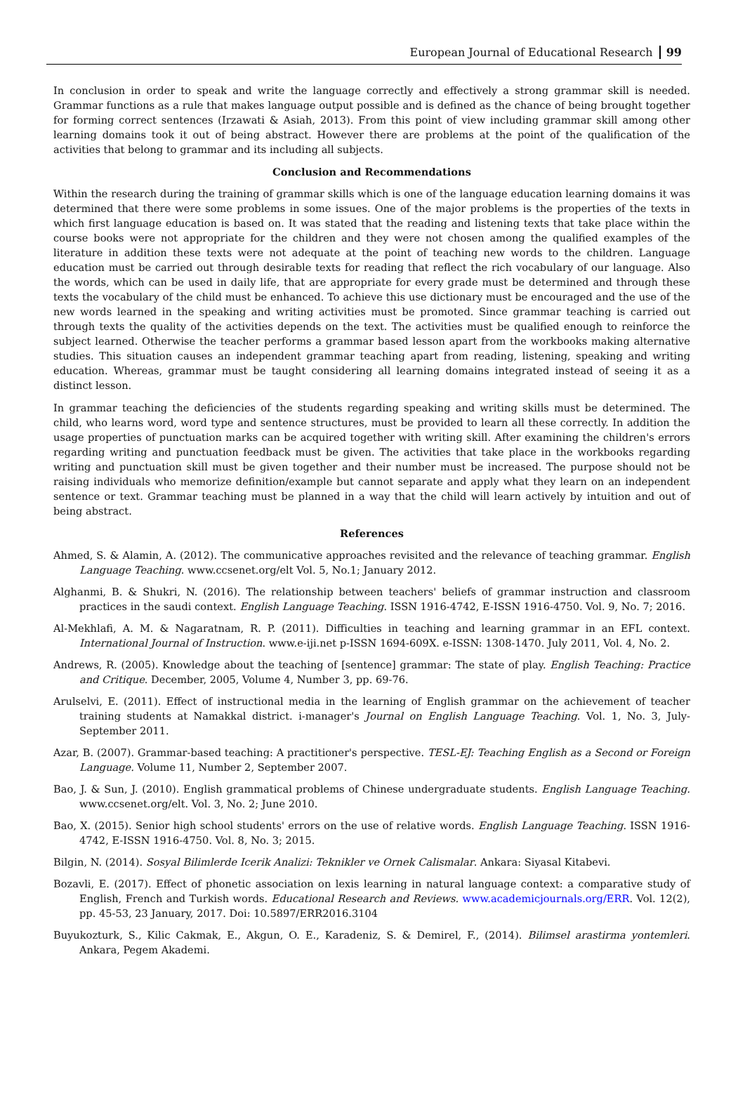European Journal of Educational Research 99
In conclusion in order to speak and write the language correctly and effectively a strong grammar skill is needed. Grammar functions as a rule that makes language output possible and is defined as the chance of being brought together for forming correct sentences (Irzawati & Asiah, 2013). From this point of view including grammar skill among other learning domains took it out of being abstract. However there are problems at the point of the qualification of the activities that belong to grammar and its including all subjects.
Conclusion and Recommendations
Within the research during the training of grammar skills which is one of the language education learning domains it was determined that there were some problems in some issues. One of the major problems is the properties of the texts in which first language education is based on. It was stated that the reading and listening texts that take place within the course books were not appropriate for the children and they were not chosen among the qualified examples of the literature in addition these texts were not adequate at the point of teaching new words to the children. Language education must be carried out through desirable texts for reading that reflect the rich vocabulary of our language. Also the words, which can be used in daily life, that are appropriate for every grade must be determined and through these texts the vocabulary of the child must be enhanced. To achieve this use dictionary must be encouraged and the use of the new words learned in the speaking and writing activities must be promoted. Since grammar teaching is carried out through texts the quality of the activities depends on the text. The activities must be qualified enough to reinforce the subject learned. Otherwise the teacher performs a grammar based lesson apart from the workbooks making alternative studies. This situation causes an independent grammar teaching apart from reading, listening, speaking and writing education. Whereas, grammar must be taught considering all learning domains integrated instead of seeing it as a distinct lesson.
In grammar teaching the deficiencies of the students regarding speaking and writing skills must be determined. The child, who learns word, word type and sentence structures, must be provided to learn all these correctly. In addition the usage properties of punctuation marks can be acquired together with writing skill. After examining the children's errors regarding writing and punctuation feedback must be given. The activities that take place in the workbooks regarding writing and punctuation skill must be given together and their number must be increased. The purpose should not be raising individuals who memorize definition/example but cannot separate and apply what they learn on an independent sentence or text. Grammar teaching must be planned in a way that the child will learn actively by intuition and out of being abstract.
References
Ahmed, S. & Alamin, A. (2012). The communicative approaches revisited and the relevance of teaching grammar. English Language Teaching. www.ccsenet.org/elt Vol. 5, No.1; January 2012.
Alghanmi, B. & Shukri, N. (2016). The relationship between teachers' beliefs of grammar instruction and classroom practices in the saudi context. English Language Teaching. ISSN 1916-4742, E-ISSN 1916-4750. Vol. 9, No. 7; 2016.
Al-Mekhlafi, A. M. & Nagaratnam, R. P. (2011). Difficulties in teaching and learning grammar in an EFL context. International Journal of Instruction. www.e-iji.net p-ISSN 1694-609X. e-ISSN: 1308-1470. July 2011, Vol. 4, No. 2.
Andrews, R. (2005). Knowledge about the teaching of [sentence] grammar: The state of play. English Teaching: Practice and Critique. December, 2005, Volume 4, Number 3, pp. 69-76.
Arulselvi, E. (2011). Effect of instructional media in the learning of English grammar on the achievement of teacher training students at Namakkal district. i-manager's Journal on English Language Teaching. Vol. 1, No. 3, July-September 2011.
Azar, B. (2007). Grammar-based teaching: A practitioner's perspective. TESL-EJ: Teaching English as a Second or Foreign Language. Volume 11, Number 2, September 2007.
Bao, J. & Sun, J. (2010). English grammatical problems of Chinese undergraduate students. English Language Teaching. www.ccsenet.org/elt. Vol. 3, No. 2; June 2010.
Bao, X. (2015). Senior high school students' errors on the use of relative words. English Language Teaching. ISSN 1916-4742, E-ISSN 1916-4750. Vol. 8, No. 3; 2015.
Bilgin, N. (2014). Sosyal Bilimlerde Icerik Analizi: Teknikler ve Ornek Calismalar. Ankara: Siyasal Kitabevi.
Bozavli, E. (2017). Effect of phonetic association on lexis learning in natural language context: a comparative study of English, French and Turkish words. Educational Research and Reviews. www.academicjournals.org/ERR. Vol. 12(2), pp. 45-53, 23 January, 2017. Doi: 10.5897/ERR2016.3104
Buyukozturk, S., Kilic Cakmak, E., Akgun, O. E., Karadeniz, S. & Demirel, F., (2014). Bilimsel arastirma yontemleri. Ankara, Pegem Akademi.